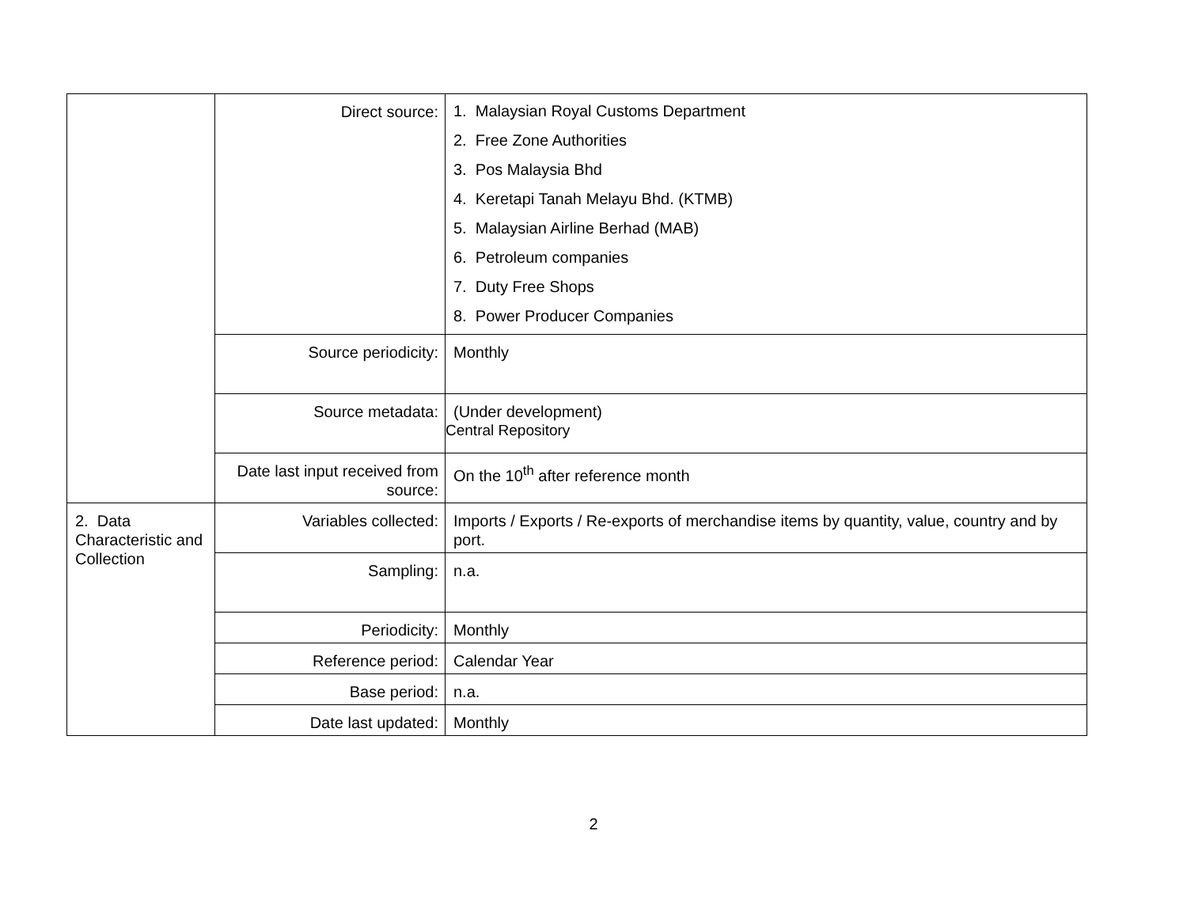| | Direct source: | 1. Malaysian Royal Customs Department 2. Free Zone Authorities 3. Pos Malaysia Bhd 4. Keretapi Tanah Melayu Bhd. (KTMB) 5. Malaysian Airline Berhad (MAB) 6. Petroleum companies 7. Duty Free Shops 8. Power Producer Companies |
| | Source periodicity: | Monthly |
| | Source metadata: | (Under development) Central Repository |
| | Date last input received from source: | On the 10<sup>th</sup> after reference month |
| 2. Data Characteristic and Collection | Variables collected: | Imports / Exports / Re-exports of merchandise items by quantity, value, country and by port. |
| | Sampling: | n.a. |
| | Periodicity: | Monthly |
| | Reference period: | Calendar Year |
| | Base period: | n.a. |
| | Date last updated: | Monthly |
2